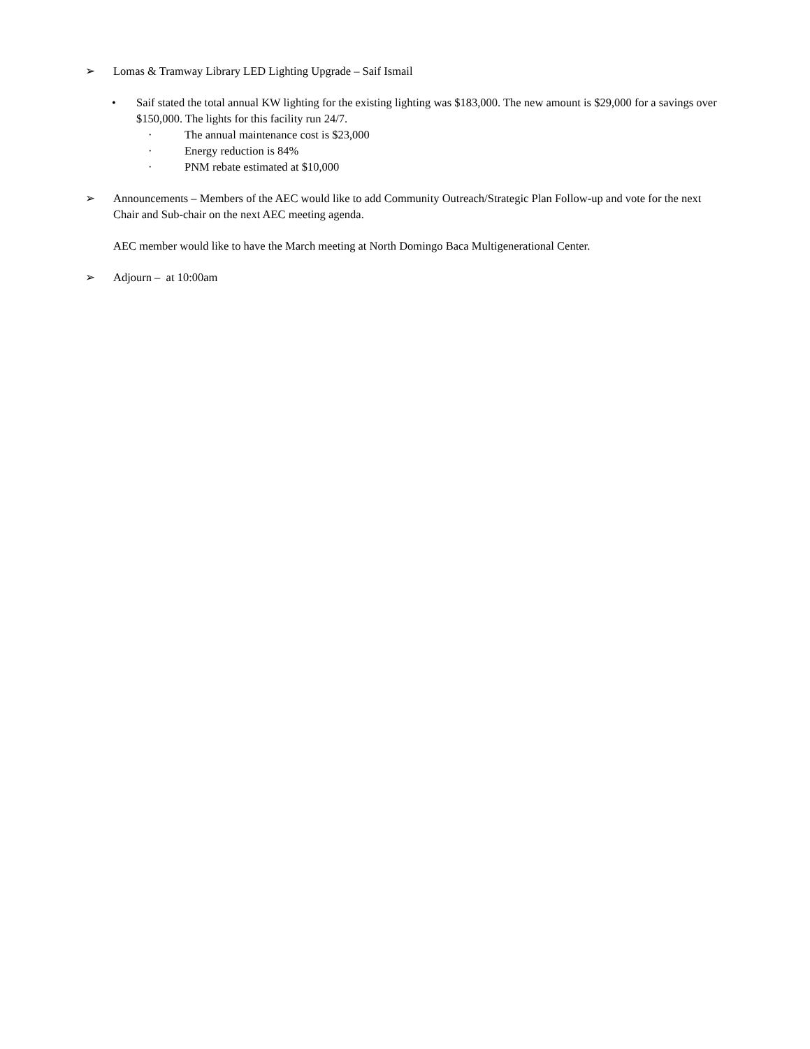➢ Lomas & Tramway Library LED Lighting Upgrade – Saif Ismail
• Saif stated the total annual KW lighting for the existing lighting was $183,000. The new amount is $29,000 for a savings over $150,000. The lights for this facility run 24/7.
· The annual maintenance cost is $23,000
· Energy reduction is 84%
· PNM rebate estimated at $10,000
➢ Announcements – Members of the AEC would like to add Community Outreach/Strategic Plan Follow-up and vote for the next Chair and Sub-chair on the next AEC meeting agenda.
AEC member would like to have the March meeting at North Domingo Baca Multigenerational Center.
➢ Adjourn – at 10:00am